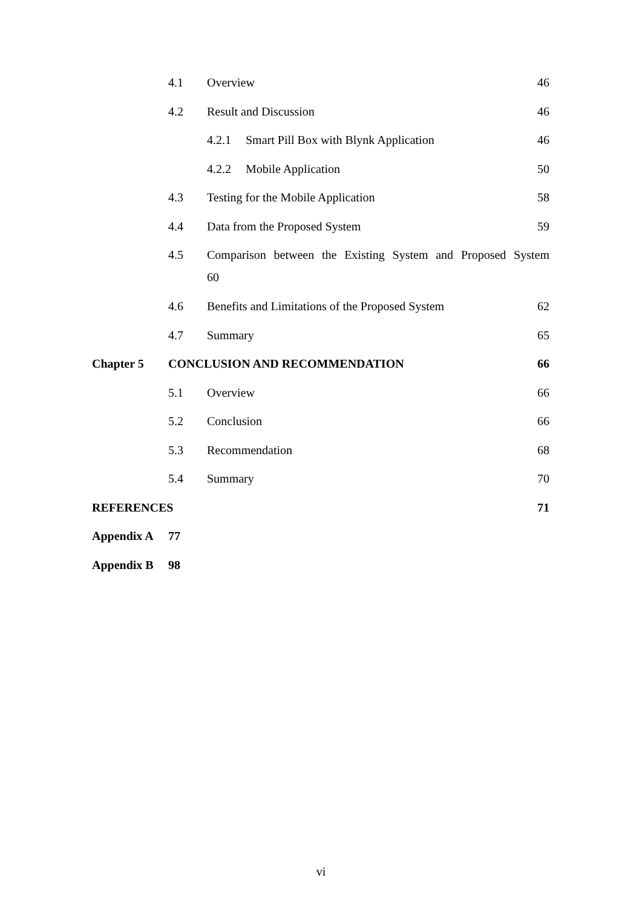4.1 Overview 46
4.2 Result and Discussion 46
4.2.1 Smart Pill Box with Blynk Application 46
4.2.2 Mobile Application 50
4.3 Testing for the Mobile Application 58
4.4 Data from the Proposed System 59
4.5 Comparison between the Existing System and Proposed System
60
4.6 Benefits and Limitations of the Proposed System 62
4.7 Summary 65
Chapter 5 CONCLUSION AND RECOMMENDATION 66
5.1 Overview 66
5.2 Conclusion 66
5.3 Recommendation 68
5.4 Summary 70
REFERENCES 71
Appendix A 77
Appendix B 98
vi